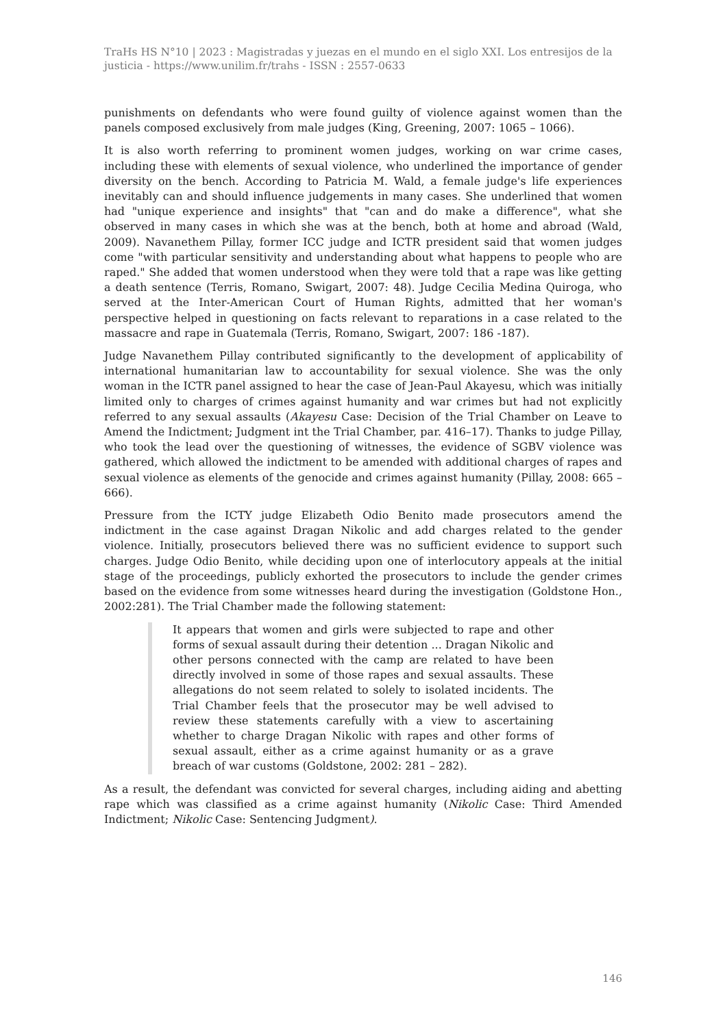TraHs HS N°10 | 2023 : Magistradas y juezas en el mundo en el siglo XXI. Los entresijos de la justicia - https://www.unilim.fr/trahs - ISSN : 2557-0633
punishments on defendants who were found guilty of violence against women than the panels composed exclusively from male judges (King, Greening, 2007: 1065 – 1066).
It is also worth referring to prominent women judges, working on war crime cases, including these with elements of sexual violence, who underlined the importance of gender diversity on the bench. According to Patricia M. Wald, a female judge's life experiences inevitably can and should influence judgements in many cases. She underlined that women had "unique experience and insights" that "can and do make a difference", what she observed in many cases in which she was at the bench, both at home and abroad (Wald, 2009). Navanethem Pillay, former ICC judge and ICTR president said that women judges come "with particular sensitivity and understanding about what happens to people who are raped." She added that women understood when they were told that a rape was like getting a death sentence (Terris, Romano, Swigart, 2007: 48). Judge Cecilia Medina Quiroga, who served at the Inter-American Court of Human Rights, admitted that her woman's perspective helped in questioning on facts relevant to reparations in a case related to the massacre and rape in Guatemala (Terris, Romano, Swigart, 2007: 186 -187).
Judge Navanethem Pillay contributed significantly to the development of applicability of international humanitarian law to accountability for sexual violence. She was the only woman in the ICTR panel assigned to hear the case of Jean-Paul Akayesu, which was initially limited only to charges of crimes against humanity and war crimes but had not explicitly referred to any sexual assaults (Akayesu Case: Decision of the Trial Chamber on Leave to Amend the Indictment; Judgment int the Trial Chamber, par. 416–17). Thanks to judge Pillay, who took the lead over the questioning of witnesses, the evidence of SGBV violence was gathered, which allowed the indictment to be amended with additional charges of rapes and sexual violence as elements of the genocide and crimes against humanity (Pillay, 2008: 665 – 666).
Pressure from the ICTY judge Elizabeth Odio Benito made prosecutors amend the indictment in the case against Dragan Nikolic and add charges related to the gender violence. Initially, prosecutors believed there was no sufficient evidence to support such charges. Judge Odio Benito, while deciding upon one of interlocutory appeals at the initial stage of the proceedings, publicly exhorted the prosecutors to include the gender crimes based on the evidence from some witnesses heard during the investigation (Goldstone Hon., 2002:281). The Trial Chamber made the following statement:
It appears that women and girls were subjected to rape and other forms of sexual assault during their detention ... Dragan Nikolic and other persons connected with the camp are related to have been directly involved in some of those rapes and sexual assaults. These allegations do not seem related to solely to isolated incidents. The Trial Chamber feels that the prosecutor may be well advised to review these statements carefully with a view to ascertaining whether to charge Dragan Nikolic with rapes and other forms of sexual assault, either as a crime against humanity or as a grave breach of war customs (Goldstone, 2002: 281 – 282).
As a result, the defendant was convicted for several charges, including aiding and abetting rape which was classified as a crime against humanity (Nikolic Case: Third Amended Indictment; Nikolic Case: Sentencing Judgment).
146